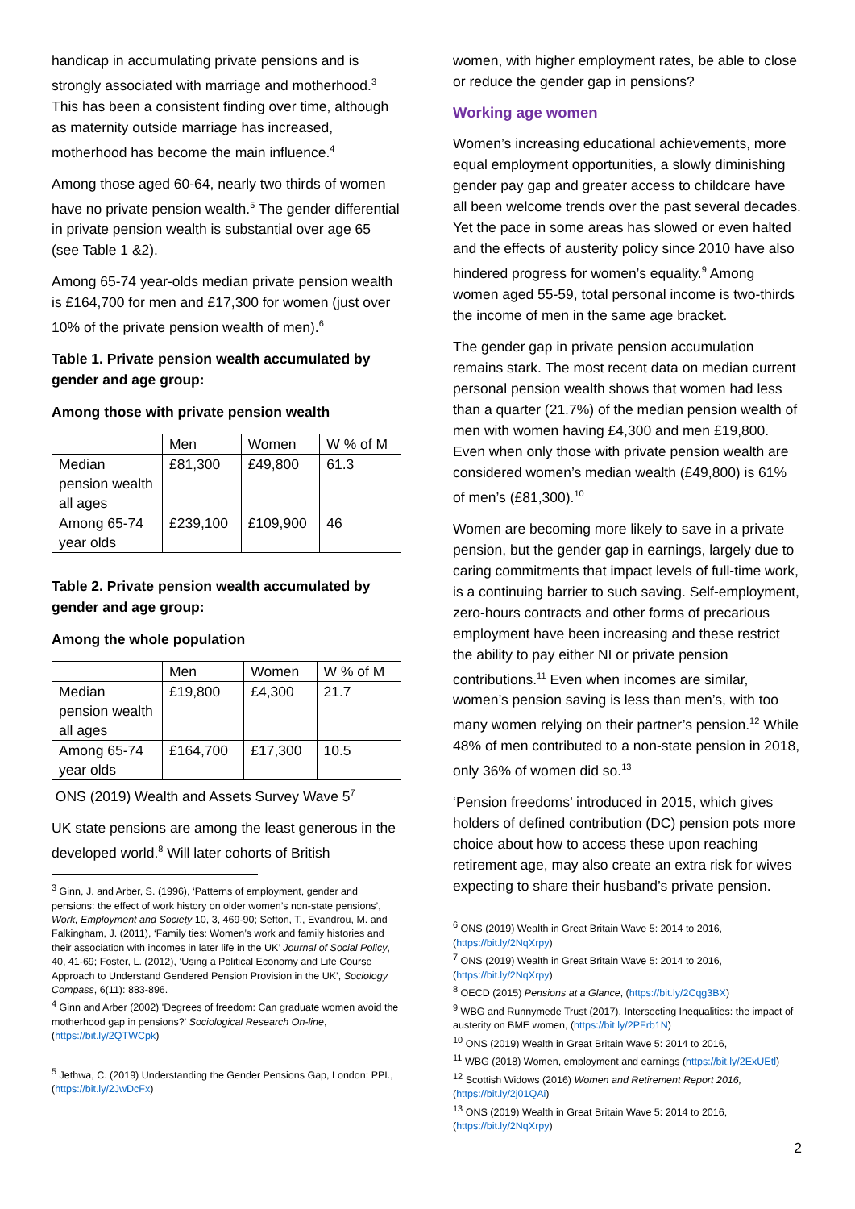handicap in accumulating private pensions and is strongly associated with marriage and motherhood.<sup>3</sup> This has been a consistent finding over time, although as maternity outside marriage has increased, motherhood has become the main influence.<sup>4</sup>
Among those aged 60-64, nearly two thirds of women have no private pension wealth.<sup>5</sup> The gender differential in private pension wealth is substantial over age 65 (see Table 1 &2).
Among 65-74 year-olds median private pension wealth is £164,700 for men and £17,300 for women (just over 10% of the private pension wealth of men).<sup>6</sup>
Table 1. Private pension wealth accumulated by gender and age group:
Among those with private pension wealth
| | Men | Women | W % of M |
| Median pension wealth all ages | £81,300 | £49,800 | 61.3 |
| Among 65-74 year olds | £239,100 | £109,900 | 46 |
Table 2. Private pension wealth accumulated by gender and age group:
Among the whole population
| | Men | Women | W % of M |
| Median pension wealth all ages | £19,800 | £4,300 | 21.7 |
| Among 65-74 year olds | £164,700 | £17,300 | 10.5 |
ONS (2019) Wealth and Assets Survey Wave 5<sup>7</sup>
UK state pensions are among the least generous in the developed world.<sup>8</sup> Will later cohorts of British
<sup>3</sup> Ginn, J. and Arber, S. (1996), ‘Patterns of employment, gender and pensions: the effect of work history on older women’s non-state pensions’, Work, Employment and Society 10, 3, 469-90; Sefton, T., Evandrou, M. and Falkingham, J. (2011), ‘Family ties: Women’s work and family histories and their association with incomes in later life in the UK’ Journal of Social Policy, 40, 41-69; Foster, L. (2012), ‘Using a Political Economy and Life Course Approach to Understand Gendered Pension Provision in the UK’, Sociology Compass, 6(11): 883-896.
<sup>4</sup> Ginn and Arber (2002) 'Degrees of freedom: Can graduate women avoid the motherhood gap in pensions?' Sociological Research On-line, (https://bit.ly/2QTWCpk)
<sup>5</sup> Jethwa, C. (2019) Understanding the Gender Pensions Gap, London: PPI., (https://bit.ly/2JwDcFx)
women, with higher employment rates, be able to close or reduce the gender gap in pensions?
Working age women
Women’s increasing educational achievements, more equal employment opportunities, a slowly diminishing gender pay gap and greater access to childcare have all been welcome trends over the past several decades. Yet the pace in some areas has slowed or even halted and the effects of austerity policy since 2010 have also hindered progress for women’s equality.<sup>9</sup> Among women aged 55-59, total personal income is two-thirds the income of men in the same age bracket.
The gender gap in private pension accumulation remains stark. The most recent data on median current personal pension wealth shows that women had less than a quarter (21.7%) of the median pension wealth of men with women having £4,300 and men £19,800. Even when only those with private pension wealth are considered women’s median wealth (£49,800) is 61% of men’s (£81,300).<sup>10</sup>
Women are becoming more likely to save in a private pension, but the gender gap in earnings, largely due to caring commitments that impact levels of full-time work, is a continuing barrier to such saving. Self-employment, zero-hours contracts and other forms of precarious employment have been increasing and these restrict the ability to pay either NI or private pension contributions.<sup>11</sup> Even when incomes are similar, women’s pension saving is less than men’s, with too many women relying on their partner’s pension.<sup>12</sup> While 48% of men contributed to a non-state pension in 2018, only 36% of women did so.<sup>13</sup>
‘Pension freedoms’ introduced in 2015, which gives holders of defined contribution (DC) pension pots more choice about how to access these upon reaching retirement age, may also create an extra risk for wives expecting to share their husband’s private pension.
<sup>6</sup> ONS (2019) Wealth in Great Britain Wave 5: 2014 to 2016, (https://bit.ly/2NqXrpy)
<sup>7</sup> ONS (2019) Wealth in Great Britain Wave 5: 2014 to 2016, (https://bit.ly/2NqXrpy)
<sup>8</sup> OECD (2015) Pensions at a Glance, (https://bit.ly/2Cqg3BX)
<sup>9</sup> WBG and Runnymede Trust (2017), Intersecting Inequalities: the impact of austerity on BME women, (https://bit.ly/2PFrb1N)
<sup>10</sup> ONS (2019) Wealth in Great Britain Wave 5: 2014 to 2016,
<sup>11</sup> WBG (2018) Women, employment and earnings (https://bit.ly/2ExUEtl)
<sup>12</sup> Scottish Widows (2016) Women and Retirement Report 2016, (https://bit.ly/2j01QAi)
<sup>13</sup> ONS (2019) Wealth in Great Britain Wave 5: 2014 to 2016, (https://bit.ly/2NqXrpy)
2